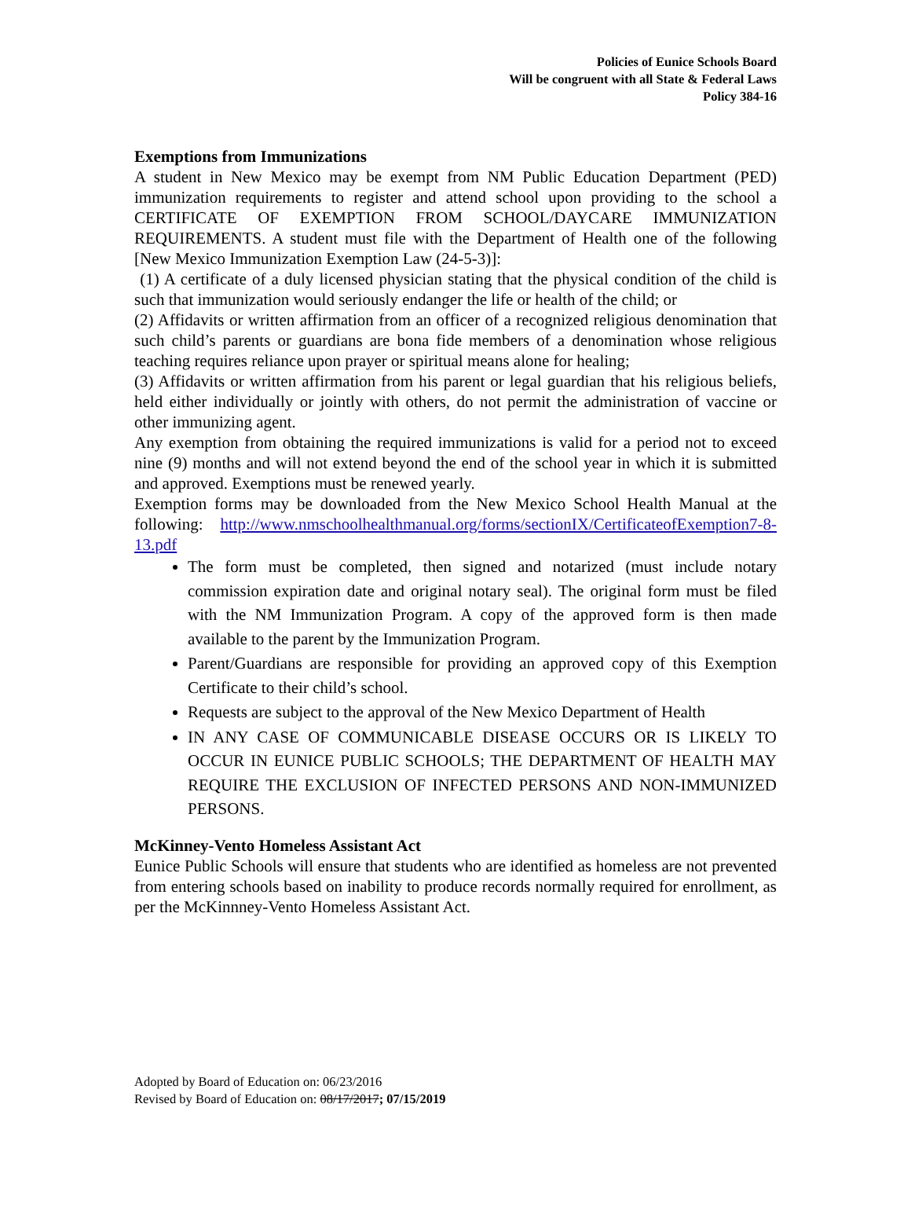Policies of Eunice Schools Board
Will be congruent with all State & Federal Laws
Policy 384-16
Exemptions from Immunizations
A student in New Mexico may be exempt from NM Public Education Department (PED) immunization requirements to register and attend school upon providing to the school a CERTIFICATE OF EXEMPTION FROM SCHOOL/DAYCARE IMMUNIZATION REQUIREMENTS. A student must file with the Department of Health one of the following [New Mexico Immunization Exemption Law (24-5-3)]:
(1) A certificate of a duly licensed physician stating that the physical condition of the child is such that immunization would seriously endanger the life or health of the child; or
(2) Affidavits or written affirmation from an officer of a recognized religious denomination that such child’s parents or guardians are bona fide members of a denomination whose religious teaching requires reliance upon prayer or spiritual means alone for healing;
(3) Affidavits or written affirmation from his parent or legal guardian that his religious beliefs, held either individually or jointly with others, do not permit the administration of vaccine or other immunizing agent.
Any exemption from obtaining the required immunizations is valid for a period not to exceed nine (9) months and will not extend beyond the end of the school year in which it is submitted and approved. Exemptions must be renewed yearly.
Exemption forms may be downloaded from the New Mexico School Health Manual at the following: http://www.nmschoolhealthmanual.org/forms/sectionIX/CertificateofExemption7-8-13.pdf
The form must be completed, then signed and notarized (must include notary commission expiration date and original notary seal). The original form must be filed with the NM Immunization Program. A copy of the approved form is then made available to the parent by the Immunization Program.
Parent/Guardians are responsible for providing an approved copy of this Exemption Certificate to their child’s school.
Requests are subject to the approval of the New Mexico Department of Health
IN ANY CASE OF COMMUNICABLE DISEASE OCCURS OR IS LIKELY TO OCCUR IN EUNICE PUBLIC SCHOOLS; THE DEPARTMENT OF HEALTH MAY REQUIRE THE EXCLUSION OF INFECTED PERSONS AND NON-IMMUNIZED PERSONS.
McKinney-Vento Homeless Assistant Act
Eunice Public Schools will ensure that students who are identified as homeless are not prevented from entering schools based on inability to produce records normally required for enrollment, as per the McKinnney-Vento Homeless Assistant Act.
Adopted by Board of Education on: 06/23/2016
Revised by Board of Education on: 08/17/2017; 07/15/2019